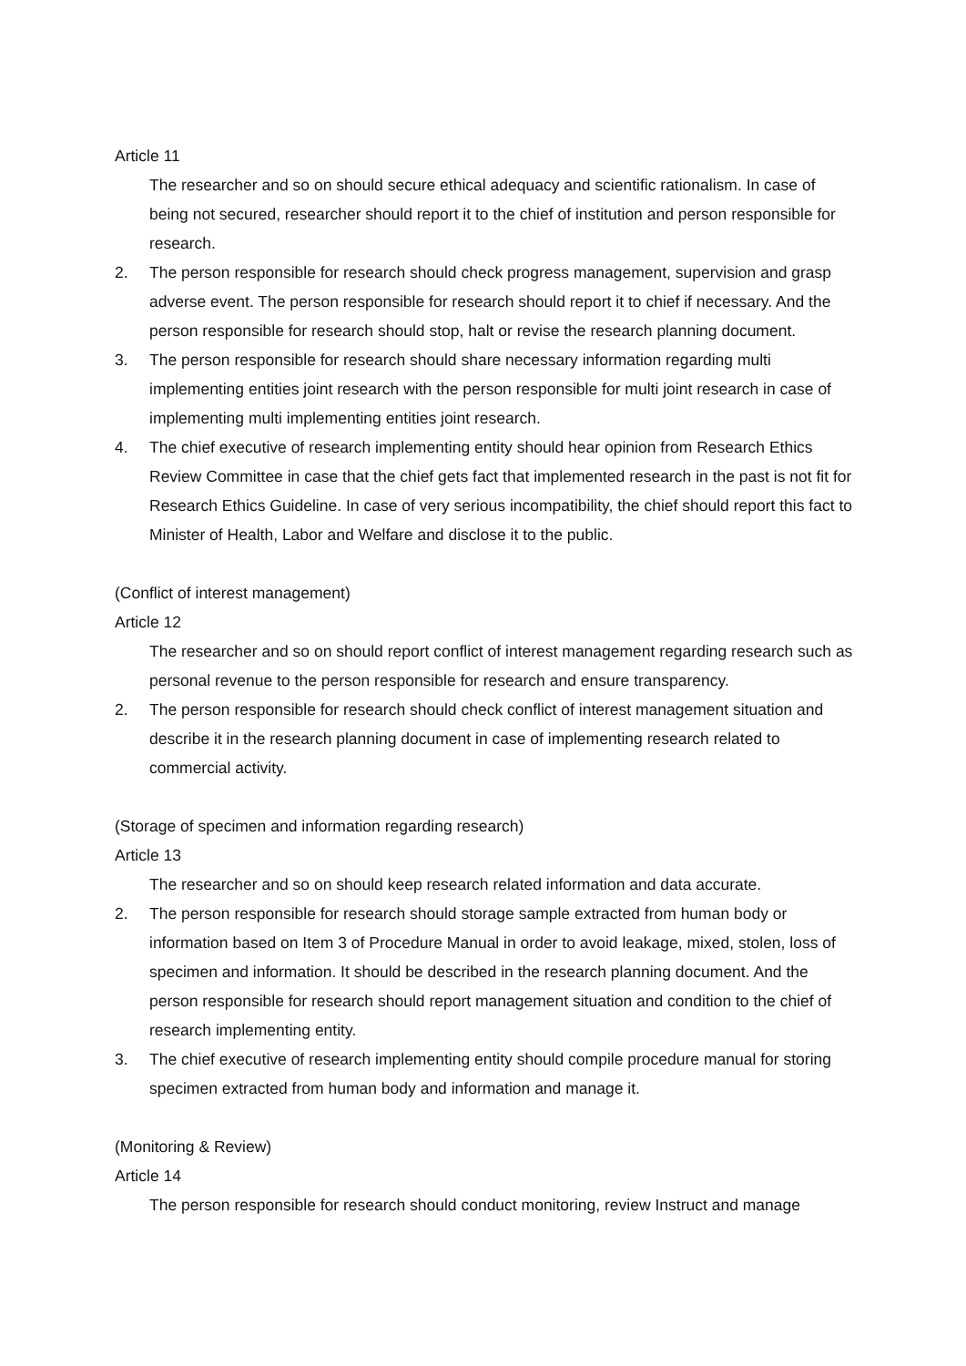Article 11
The researcher and so on should secure ethical adequacy and scientific rationalism. In case of being not secured, researcher should report it to the chief of institution and person responsible for research.
2. The person responsible for research should check progress management, supervision and grasp adverse event. The person responsible for research should report it to chief if necessary. And the person responsible for research should stop, halt or revise the research planning document.
3. The person responsible for research should share necessary information regarding multi implementing entities joint research with the person responsible for multi joint research in case of implementing multi implementing entities joint research.
4. The chief executive of research implementing entity should hear opinion from Research Ethics Review Committee in case that the chief gets fact that implemented research in the past is not fit for Research Ethics Guideline. In case of very serious incompatibility, the chief should report this fact to Minister of Health, Labor and Welfare and disclose it to the public.
(Conflict of interest management)
Article 12
The researcher and so on should report conflict of interest management regarding research such as personal revenue to the person responsible for research and ensure transparency.
2. The person responsible for research should check conflict of interest management situation and describe it in the research planning document in case of implementing research related to commercial activity.
(Storage of specimen and information regarding research)
Article 13
The researcher and so on should keep research related information and data accurate.
2. The person responsible for research should storage sample extracted from human body or information based on Item 3 of Procedure Manual in order to avoid leakage, mixed, stolen, loss of specimen and information. It should be described in the research planning document. And the person responsible for research should report management situation and condition to the chief of research implementing entity.
3. The chief executive of research implementing entity should compile procedure manual for storing specimen extracted from human body and information and manage it.
(Monitoring & Review)
Article 14
The person responsible for research should conduct monitoring, review Instruct and manage